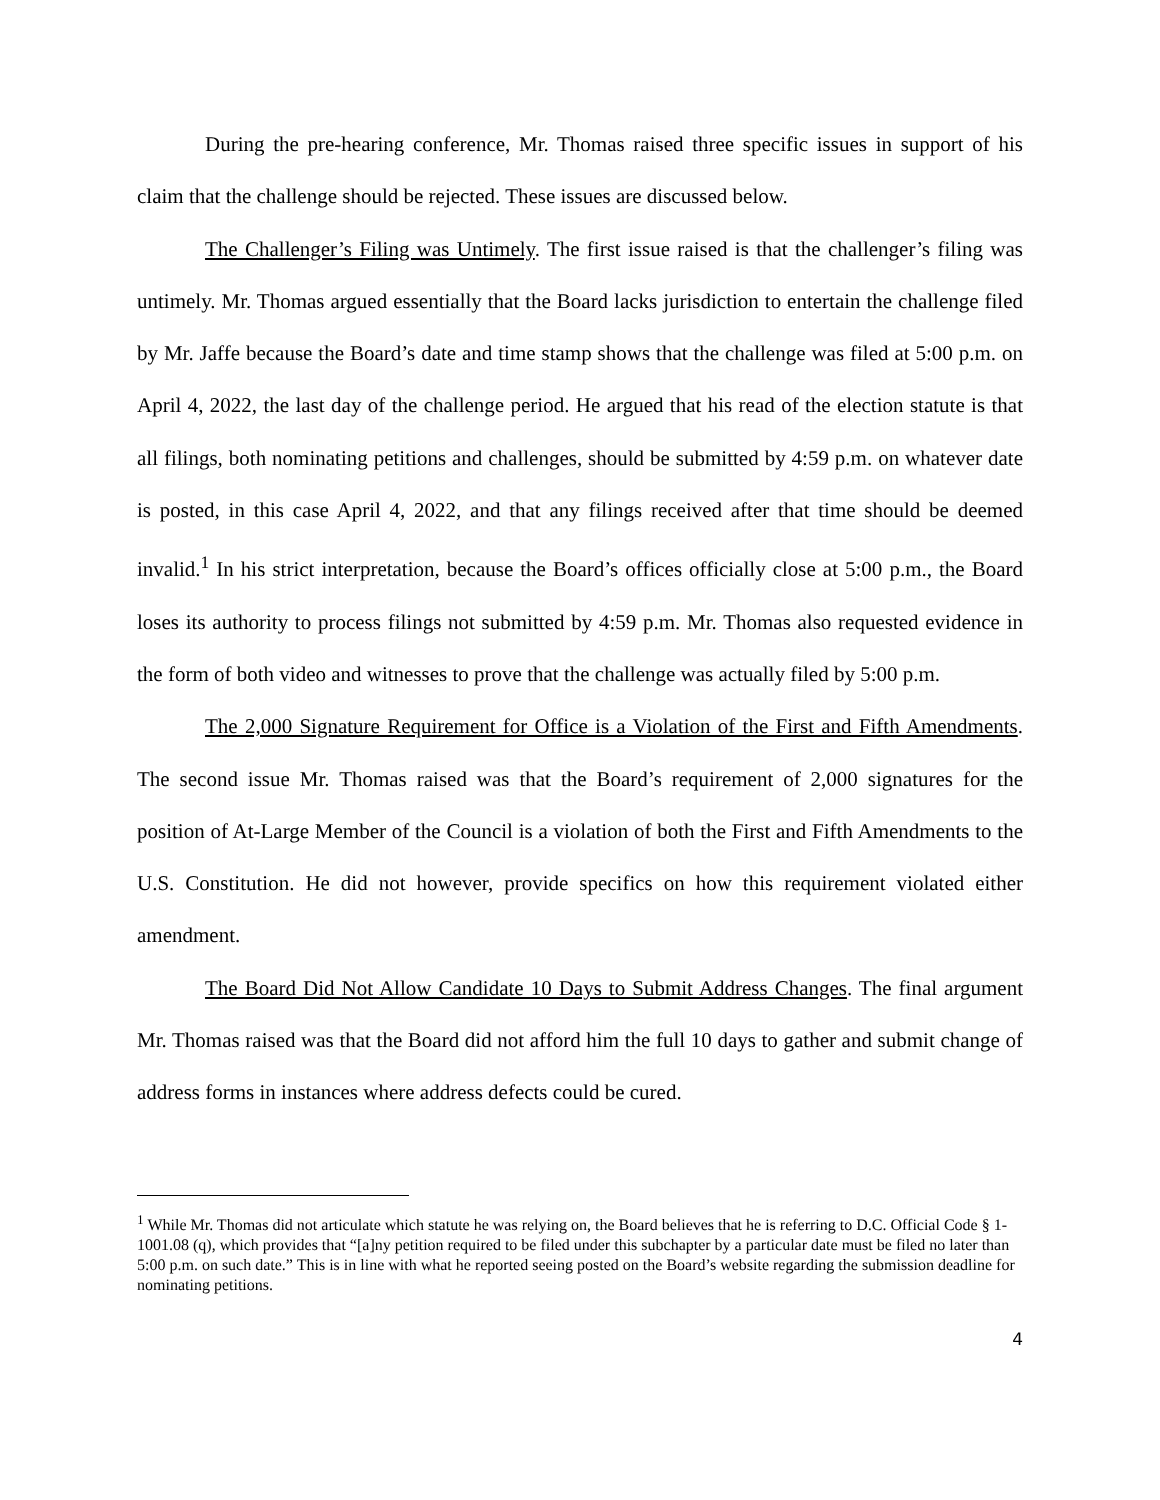During the pre-hearing conference, Mr. Thomas raised three specific issues in support of his claim that the challenge should be rejected. These issues are discussed below.
The Challenger’s Filing was Untimely. The first issue raised is that the challenger’s filing was untimely. Mr. Thomas argued essentially that the Board lacks jurisdiction to entertain the challenge filed by Mr. Jaffe because the Board’s date and time stamp shows that the challenge was filed at 5:00 p.m. on April 4, 2022, the last day of the challenge period. He argued that his read of the election statute is that all filings, both nominating petitions and challenges, should be submitted by 4:59 p.m. on whatever date is posted, in this case April 4, 2022, and that any filings received after that time should be deemed invalid.<sup>1</sup> In his strict interpretation, because the Board’s offices officially close at 5:00 p.m., the Board loses its authority to process filings not submitted by 4:59 p.m. Mr. Thomas also requested evidence in the form of both video and witnesses to prove that the challenge was actually filed by 5:00 p.m.
The 2,000 Signature Requirement for Office is a Violation of the First and Fifth Amendments. The second issue Mr. Thomas raised was that the Board’s requirement of 2,000 signatures for the position of At-Large Member of the Council is a violation of both the First and Fifth Amendments to the U.S. Constitution. He did not however, provide specifics on how this requirement violated either amendment.
The Board Did Not Allow Candidate 10 Days to Submit Address Changes. The final argument Mr. Thomas raised was that the Board did not afford him the full 10 days to gather and submit change of address forms in instances where address defects could be cured.
<sup>1</sup> While Mr. Thomas did not articulate which statute he was relying on, the Board believes that he is referring to D.C. Official Code § 1-1001.08 (q), which provides that “[a]ny petition required to be filed under this subchapter by a particular date must be filed no later than 5:00 p.m. on such date.” This is in line with what he reported seeing posted on the Board’s website regarding the submission deadline for nominating petitions.
4